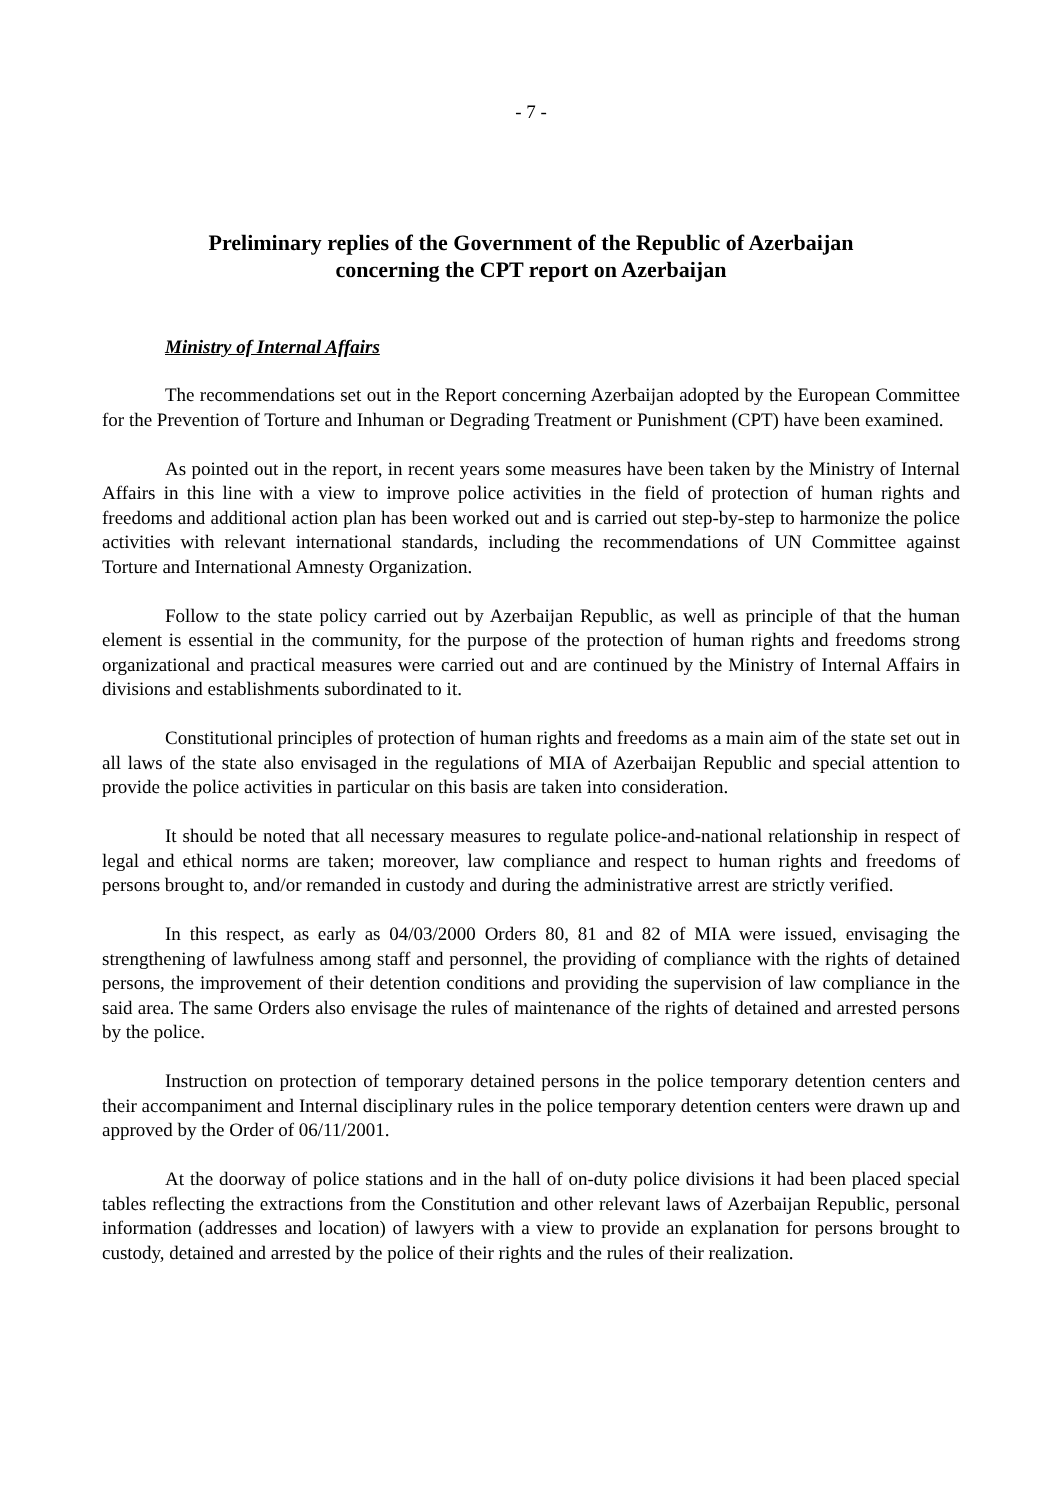- 7 -
Preliminary replies of the Government of the Republic of Azerbaijan
concerning the CPT report on Azerbaijan
Ministry of Internal Affairs
The recommendations set out in the Report concerning Azerbaijan adopted by the European Committee for the Prevention of Torture and Inhuman or Degrading Treatment or Punishment (CPT) have been examined.
As pointed out in the report, in recent years some measures have been taken by the Ministry of Internal Affairs in this line with a view to improve police activities in the field of protection of human rights and freedoms and additional action plan has been worked out and is carried out step-by-step to harmonize the police activities with relevant international standards, including the recommendations of UN Committee against Torture and International Amnesty Organization.
Follow to the state policy carried out by Azerbaijan Republic, as well as principle of that the human element is essential in the community, for the purpose of the protection of human rights and freedoms strong organizational and practical measures were carried out and are continued by the Ministry of Internal Affairs in divisions and establishments subordinated to it.
Constitutional principles of protection of human rights and freedoms as a main aim of the state set out in all laws of the state also envisaged in the regulations of MIA of Azerbaijan Republic and special attention to provide the police activities in particular on this basis are taken into consideration.
It should be noted that all necessary measures to regulate police-and-national relationship in respect of legal and ethical norms are taken; moreover, law compliance and respect to human rights and freedoms of persons brought to, and/or remanded in custody and during the administrative arrest are strictly verified.
In this respect, as early as 04/03/2000 Orders 80, 81 and 82 of MIA were issued, envisaging the strengthening of lawfulness among staff and personnel, the providing of compliance with the rights of detained persons, the improvement of their detention conditions and providing the supervision of law compliance in the said area. The same Orders also envisage the rules of maintenance of the rights of detained and arrested persons by the police.
Instruction on protection of temporary detained persons in the police temporary detention centers and their accompaniment and Internal disciplinary rules in the police temporary detention centers were drawn up and approved by the Order of 06/11/2001.
At the doorway of police stations and in the hall of on-duty police divisions it had been placed special tables reflecting the extractions from the Constitution and other relevant laws of Azerbaijan Republic, personal information (addresses and location) of lawyers with a view to provide an explanation for persons brought to custody, detained and arrested by the police of their rights and the rules of their realization.